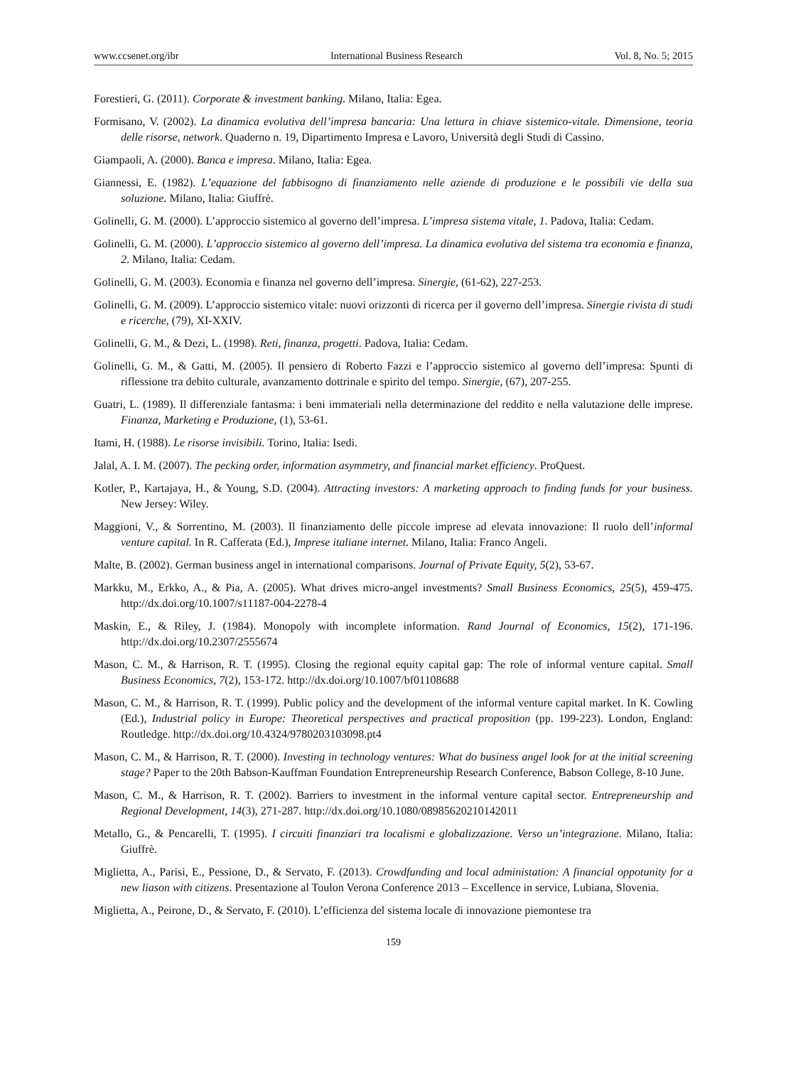www.ccsenet.org/ibr International Business Research Vol. 8, No. 5; 2015
Forestieri, G. (2011). Corporate & investment banking. Milano, Italia: Egea.
Formisano, V. (2002). La dinamica evolutiva dell’impresa bancaria: Una lettura in chiave sistemico-vitale. Dimensione, teoria delle risorse, network. Quaderno n. 19, Dipartimento Impresa e Lavoro, Università degli Studi di Cassino.
Giampaoli, A. (2000). Banca e impresa. Milano, Italia: Egea.
Giannessi, E. (1982). L’equazione del fabbisogno di finanziamento nelle aziende di produzione e le possibili vie della sua soluzione. Milano, Italia: Giuffrè.
Golinelli, G. M. (2000). L’approccio sistemico al governo dell’impresa. L’impresa sistema vitale, 1. Padova, Italia: Cedam.
Golinelli, G. M. (2000). L’approccio sistemico al governo dell’impresa. La dinamica evolutiva del sistema tra economia e finanza, 2. Milano, Italia: Cedam.
Golinelli, G. M. (2003). Economia e finanza nel governo dell’impresa. Sinergie, (61-62), 227-253.
Golinelli, G. M. (2009). L’approccio sistemico vitale: nuovi orizzonti di ricerca per il governo dell’impresa. Sinergie rivista di studi e ricerche, (79), XI-XXIV.
Golinelli, G. M., & Dezi, L. (1998). Reti, finanza, progetti. Padova, Italia: Cedam.
Golinelli, G. M., & Gatti, M. (2005). Il pensiero di Roberto Fazzi e l’approccio sistemico al governo dell’impresa: Spunti di riflessione tra debito culturale, avanzamento dottrinale e spirito del tempo. Sinergie, (67), 207-255.
Guatri, L. (1989). Il differenziale fantasma: i beni immateriali nella determinazione del reddito e nella valutazione delle imprese. Finanza, Marketing e Produzione, (1), 53-61.
Itami, H. (1988). Le risorse invisibili. Torino, Italia: Isedi.
Jalal, A. I. M. (2007). The pecking order, information asymmetry, and financial market efficiency. ProQuest.
Kotler, P., Kartajaya, H., & Young, S.D. (2004). Attracting investors: A marketing approach to finding funds for your business. New Jersey: Wiley.
Maggioni, V., & Sorrentino, M. (2003). Il finanziamento delle piccole imprese ad elevata innovazione: Il ruolo dell’informal venture capital. In R. Cafferata (Ed.), Imprese italiane internet. Milano, Italia: Franco Angeli.
Malte, B. (2002). German business angel in international comparisons. Journal of Private Equity, 5(2), 53-67.
Markku, M., Erkko, A., & Pia, A. (2005). What drives micro-angel investments? Small Business Economics, 25(5), 459-475. http://dx.doi.org/10.1007/s11187-004-2278-4
Maskin, E., & Riley, J. (1984). Monopoly with incomplete information. Rand Journal of Economics, 15(2), 171-196. http://dx.doi.org/10.2307/2555674
Mason, C. M., & Harrison, R. T. (1995). Closing the regional equity capital gap: The role of informal venture capital. Small Business Economics, 7(2), 153-172. http://dx.doi.org/10.1007/bf01108688
Mason, C. M., & Harrison, R. T. (1999). Public policy and the development of the informal venture capital market. In K. Cowling (Ed.), Industrial policy in Europe: Theoretical perspectives and practical proposition (pp. 199-223). London, England: Routledge. http://dx.doi.org/10.4324/9780203103098.pt4
Mason, C. M., & Harrison, R. T. (2000). Investing in technology ventures: What do business angel look for at the initial screening stage? Paper to the 20th Babson-Kauffman Foundation Entrepreneurship Research Conference, Babson College, 8-10 June.
Mason, C. M., & Harrison, R. T. (2002). Barriers to investment in the informal venture capital sector. Entrepreneurship and Regional Development, 14(3), 271-287. http://dx.doi.org/10.1080/08985620210142011
Metallo, G., & Pencarelli, T. (1995). I circuiti finanziari tra localismi e globalizzazione. Verso un’integrazione. Milano, Italia: Giuffrè.
Miglietta, A., Parisi, E., Pessione, D., & Servato, F. (2013). Crowdfunding and local administation: A financial oppotunity for a new liason with citizens. Presentazione al Toulon Verona Conference 2013 – Excellence in service, Lubiana, Slovenia.
Miglietta, A., Peirone, D., & Servato, F. (2010). L’efficienza del sistema locale di innovazione piemontese tra
159